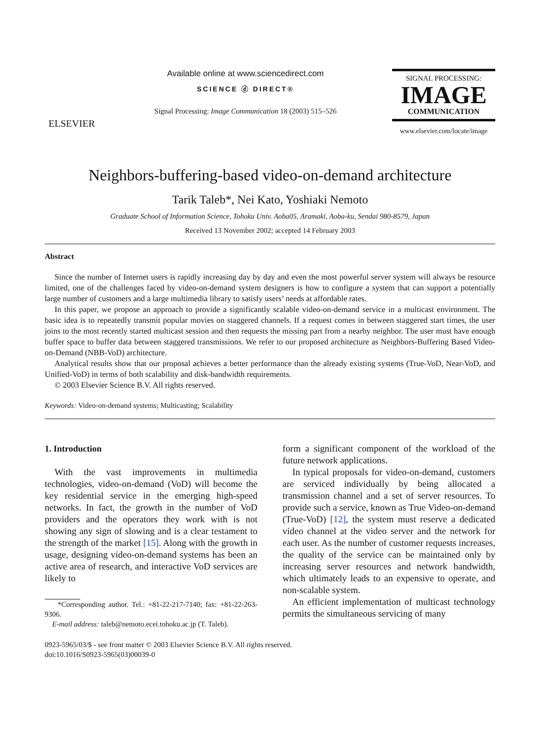ELSEVIER
Available online at www.sciencedirect.com
SCIENCE ⓓ DIRECT®
Signal Processing: Image Communication 18 (2003) 515–526
SIGNAL PROCESSING:
IMAGE
COMMUNICATION
www.elsevier.com/locate/image
Neighbors-buffering-based video-on-demand architecture
Tarik Taleb*, Nei Kato, Yoshiaki Nemoto
Graduate School of Information Science, Tohoku Univ. Aoba05, Aramaki, Aoba-ku, Sendai 980-8579, Japan
Received 13 November 2002; accepted 14 February 2003
Abstract
Since the number of Internet users is rapidly increasing day by day and even the most powerful server system will always be resource limited, one of the challenges faced by video-on-demand system designers is how to configure a system that can support a potentially large number of customers and a large multimedia library to satisfy users’ needs at affordable rates.
In this paper, we propose an approach to provide a significantly scalable video-on-demand service in a multicast environment. The basic idea is to repeatedly transmit popular movies on staggered channels. If a request comes in between staggered start times, the user joins to the most recently started multicast session and then requests the missing part from a nearby neighbor. The user must have enough buffer space to buffer data between staggered transmissions. We refer to our proposed architecture as Neighbors-Buffering Based Video-on-Demand (NBB-VoD) architecture.
Analytical results show that our proposal achieves a better performance than the already existing systems (True-VoD, Near-VoD, and Unified-VoD) in terms of both scalability and disk-bandwidth requirements.
© 2003 Elsevier Science B.V. All rights reserved.
Keywords: Video-on-demand systems; Multicasting; Scalability
1. Introduction
With the vast improvements in multimedia technologies, video-on-demand (VoD) will become the key residential service in the emerging high-speed networks. In fact, the growth in the number of VoD providers and the operators they work with is not showing any sign of slowing and is a clear testament to the strength of the market [15]. Along with the growth in usage, designing video-on-demand systems has been an active area of research, and interactive VoD services are likely to
*Corresponding author. Tel.: +81-22-217-7140; fax: +81-22-263-9306.
E-mail address: taleb@nemoto.ecei.tohoku.ac.jp (T. Taleb).
form a significant component of the workload of the future network applications.
In typical proposals for video-on-demand, customers are serviced individually by being allocated a transmission channel and a set of server resources. To provide such a service, known as True Video-on-demand (True-VoD) [12], the system must reserve a dedicated video channel at the video server and the network for each user. As the number of customer requests increases, the quality of the service can be maintained only by increasing server resources and network bandwidth, which ultimately leads to an expensive to operate, and non-scalable system.
An efficient implementation of multicast technology permits the simultaneous servicing of many
0923-5965/03/$ - see front matter © 2003 Elsevier Science B.V. All rights reserved.
doi:10.1016/S0923-5965(03)00039-0